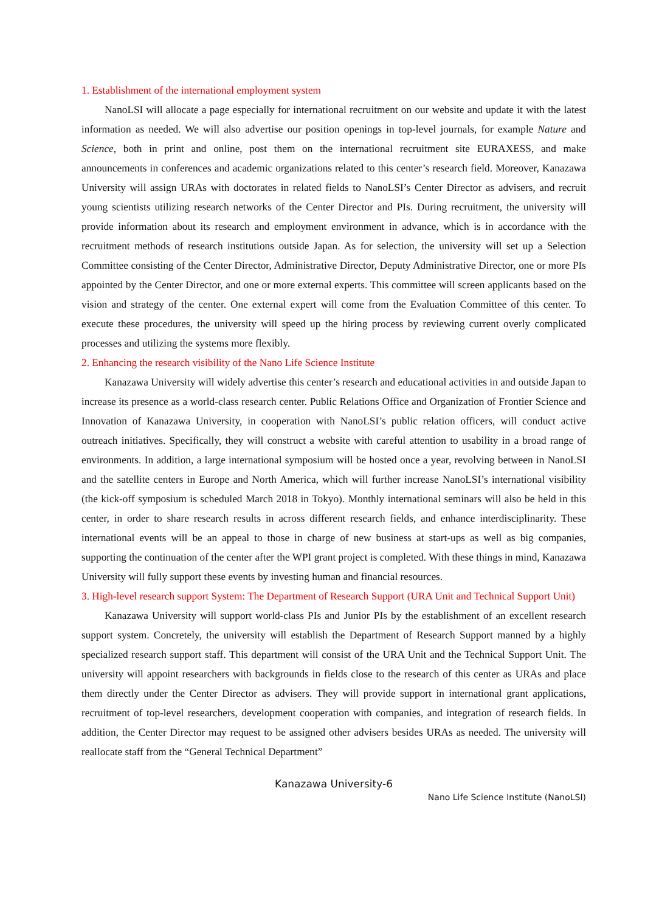1. Establishment of the international employment system
NanoLSI will allocate a page especially for international recruitment on our website and update it with the latest information as needed. We will also advertise our position openings in top-level journals, for example Nature and Science, both in print and online, post them on the international recruitment site EURAXESS, and make announcements in conferences and academic organizations related to this center’s research field. Moreover, Kanazawa University will assign URAs with doctorates in related fields to NanoLSI’s Center Director as advisers, and recruit young scientists utilizing research networks of the Center Director and PIs. During recruitment, the university will provide information about its research and employment environment in advance, which is in accordance with the recruitment methods of research institutions outside Japan. As for selection, the university will set up a Selection Committee consisting of the Center Director, Administrative Director, Deputy Administrative Director, one or more PIs appointed by the Center Director, and one or more external experts. This committee will screen applicants based on the vision and strategy of the center. One external expert will come from the Evaluation Committee of this center. To execute these procedures, the university will speed up the hiring process by reviewing current overly complicated processes and utilizing the systems more flexibly.
2. Enhancing the research visibility of the Nano Life Science Institute
Kanazawa University will widely advertise this center’s research and educational activities in and outside Japan to increase its presence as a world-class research center. Public Relations Office and Organization of Frontier Science and Innovation of Kanazawa University, in cooperation with NanoLSI’s public relation officers, will conduct active outreach initiatives. Specifically, they will construct a website with careful attention to usability in a broad range of environments. In addition, a large international symposium will be hosted once a year, revolving between in NanoLSI and the satellite centers in Europe and North America, which will further increase NanoLSI’s international visibility (the kick-off symposium is scheduled March 2018 in Tokyo). Monthly international seminars will also be held in this center, in order to share research results in across different research fields, and enhance interdisciplinarity. These international events will be an appeal to those in charge of new business at start-ups as well as big companies, supporting the continuation of the center after the WPI grant project is completed. With these things in mind, Kanazawa University will fully support these events by investing human and financial resources.
3. High-level research support System: The Department of Research Support (URA Unit and Technical Support Unit)
Kanazawa University will support world-class PIs and Junior PIs by the establishment of an excellent research support system. Concretely, the university will establish the Department of Research Support manned by a highly specialized research support staff. This department will consist of the URA Unit and the Technical Support Unit. The university will appoint researchers with backgrounds in fields close to the research of this center as URAs and place them directly under the Center Director as advisers. They will provide support in international grant applications, recruitment of top-level researchers, development cooperation with companies, and integration of research fields. In addition, the Center Director may request to be assigned other advisers besides URAs as needed. The university will reallocate staff from the “General Technical Department”
Kanazawa University-6
Nano Life Science Institute (NanoLSI)